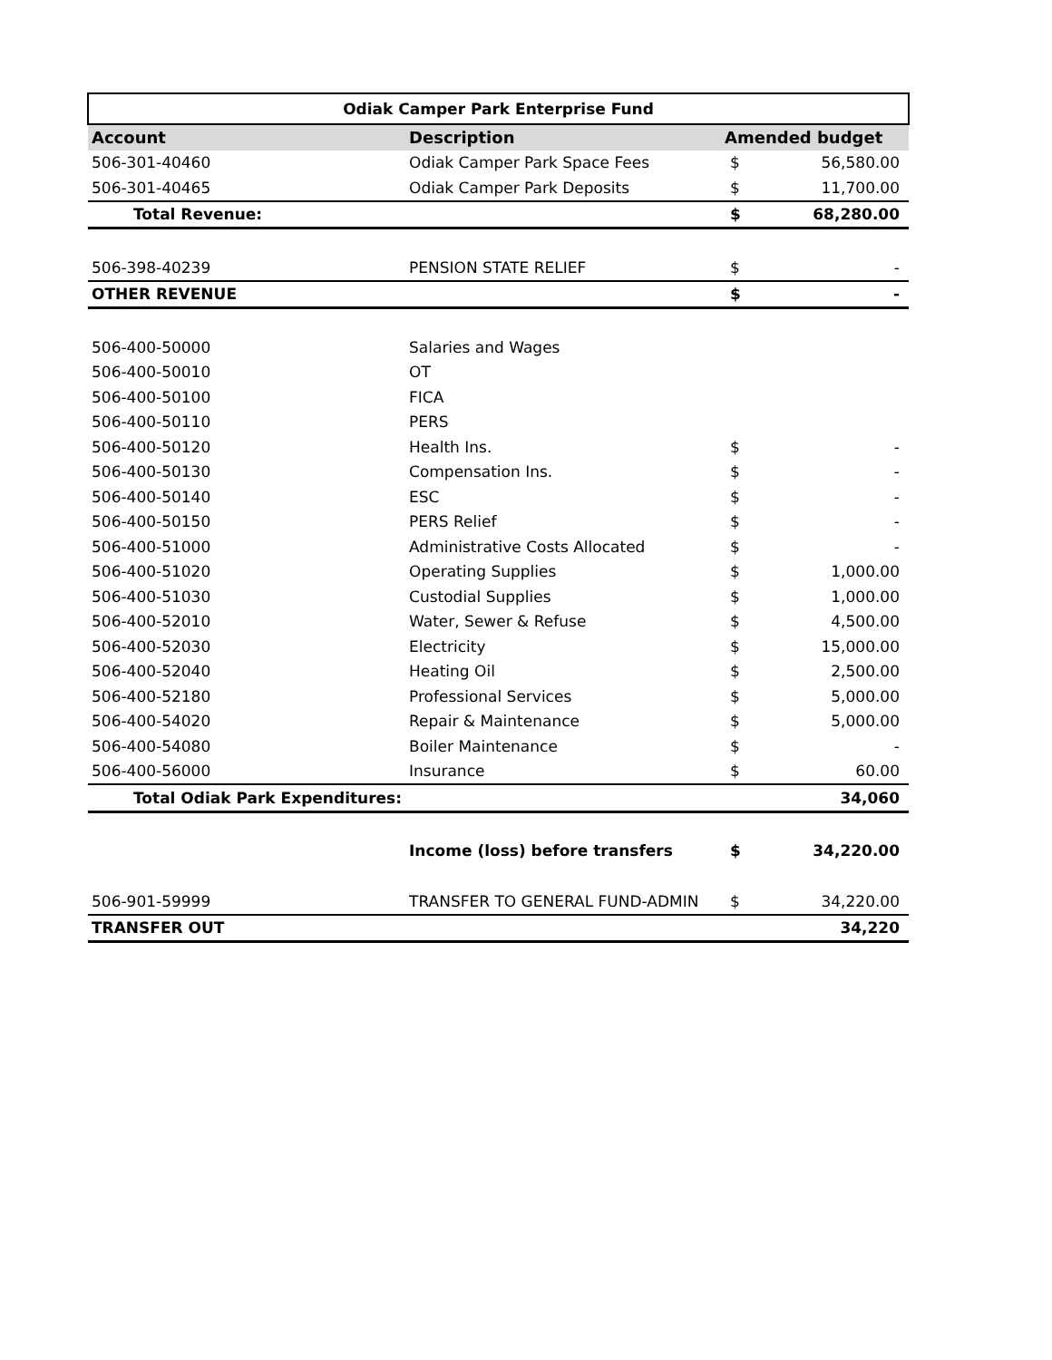| Odiak Camper Park Enterprise Fund | | | |
| --- | --- | --- | --- |
| Account | Description | Amended budget | |
| 506-301-40460 | Odiak Camper Park Space Fees | $ | 56,580.00 |
| 506-301-40465 | Odiak Camper Park Deposits | $ | 11,700.00 |
| Total Revenue: | | $ | 68,280.00 |
| 506-398-40239 | PENSION STATE RELIEF | $ | - |
| OTHER REVENUE | | $ | - |
| 506-400-50000 | Salaries and Wages | | |
| 506-400-50010 | OT | | |
| 506-400-50100 | FICA | | |
| 506-400-50110 | PERS | | |
| 506-400-50120 | Health Ins. | $ | - |
| 506-400-50130 | Compensation Ins. | $ | - |
| 506-400-50140 | ESC | $ | - |
| 506-400-50150 | PERS Relief | $ | - |
| 506-400-51000 | Administrative Costs Allocated | $ | - |
| 506-400-51020 | Operating Supplies | $ | 1,000.00 |
| 506-400-51030 | Custodial Supplies | $ | 1,000.00 |
| 506-400-52010 | Water, Sewer & Refuse | $ | 4,500.00 |
| 506-400-52030 | Electricity | $ | 15,000.00 |
| 506-400-52040 | Heating Oil | $ | 2,500.00 |
| 506-400-52180 | Professional Services | $ | 5,000.00 |
| 506-400-54020 | Repair & Maintenance | $ | 5,000.00 |
| 506-400-54080 | Boiler Maintenance | $ | - |
| 506-400-56000 | Insurance | $ | 60.00 |
| Total Odiak Park Expenditures: | | | 34,060 |
| | Income (loss) before transfers | $ | 34,220.00 |
| 506-901-59999 | TRANSFER TO GENERAL FUND-ADMIN | $ | 34,220.00 |
| TRANSFER OUT | | | 34,220 |